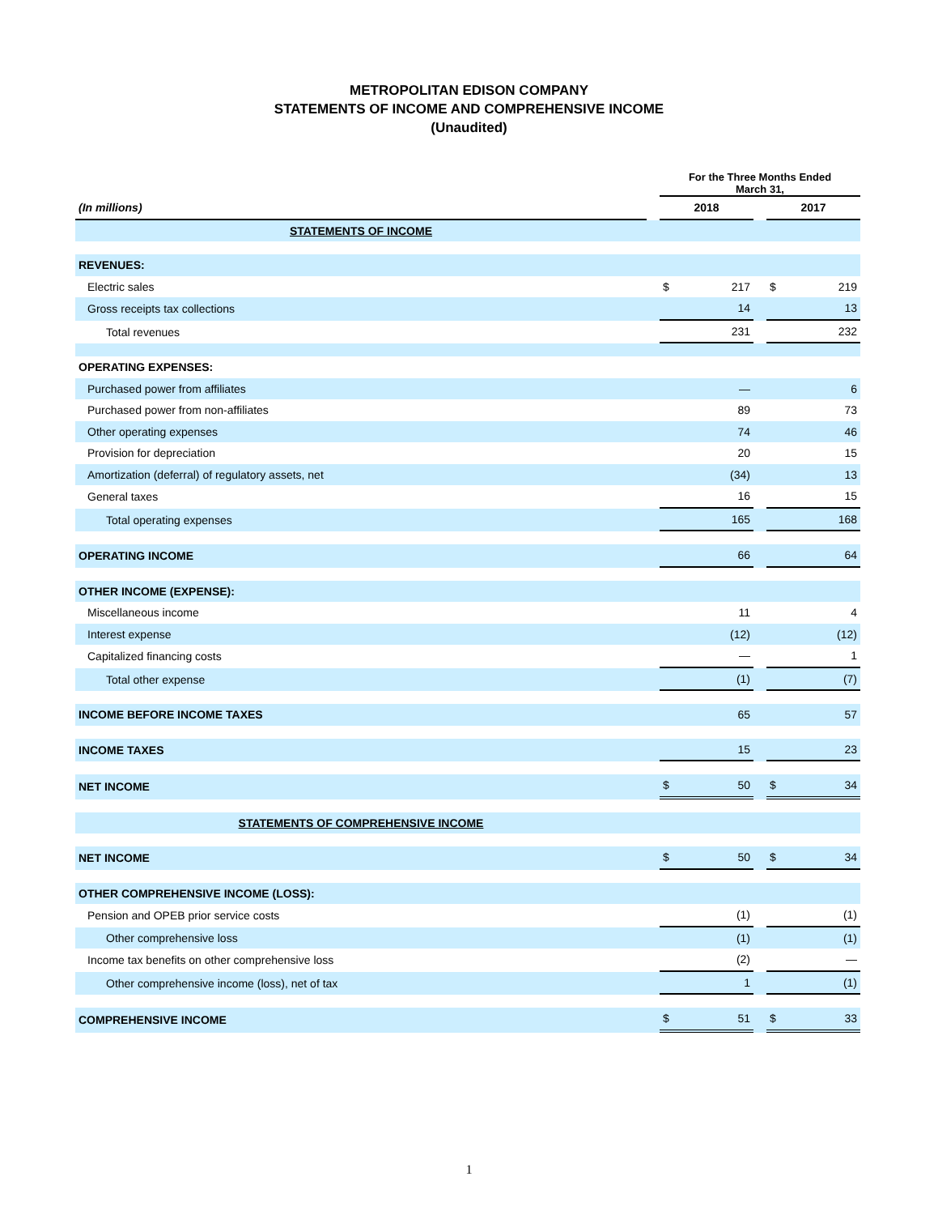METROPOLITAN EDISON COMPANY
STATEMENTS OF INCOME AND COMPREHENSIVE INCOME
(Unaudited)
| | | For the Three Months Ended March 31, | | | | |
| (In millions) | | 2018 | | | 2017 | |
| STATEMENTS OF INCOME | | | | | | |
| REVENUES: | | | | | | |
| Electric sales | | $ | 217 | | $ | 219 |
| Gross receipts tax collections | | | 14 | | | 13 |
| Total revenues | | | 231 | | | 232 |
| OPERATING EXPENSES: | | | | | | |
| Purchased power from affiliates | | | — | | | 6 |
| Purchased power from non-affiliates | | | 89 | | | 73 |
| Other operating expenses | | | 74 | | | 46 |
| Provision for depreciation | | | 20 | | | 15 |
| Amortization (deferral) of regulatory assets, net | | | (34) | | | 13 |
| General taxes | | | 16 | | | 15 |
| Total operating expenses | | | 165 | | | 168 |
| OPERATING INCOME | | | 66 | | | 64 |
| OTHER INCOME (EXPENSE): | | | | | | |
| Miscellaneous income | | | 11 | | | 4 |
| Interest expense | | | (12) | | | (12) |
| Capitalized financing costs | | | — | | | 1 |
| Total other expense | | | (1) | | | (7) |
| INCOME BEFORE INCOME TAXES | | | 65 | | | 57 |
| INCOME TAXES | | | 15 | | | 23 |
| NET INCOME | | $ | 50 | | $ | 34 |
| STATEMENTS OF COMPREHENSIVE INCOME | | | | | | |
| NET INCOME | | $ | 50 | | $ | 34 |
| OTHER COMPREHENSIVE INCOME (LOSS): | | | | | | |
| Pension and OPEB prior service costs | | | (1) | | | (1) |
| Other comprehensive loss | | | (1) | | | (1) |
| Income tax benefits on other comprehensive loss | | | (2) | | | — |
| Other comprehensive income (loss), net of tax | | | 1 | | | (1) |
| COMPREHENSIVE INCOME | | $ | 51 | | $ | 33 |
1